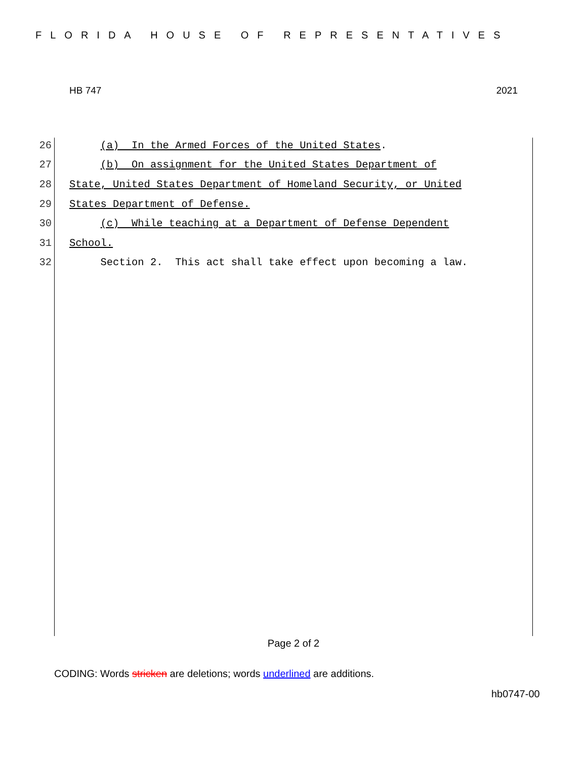FLORIDA HOUSE OF REPRESENTATIVES
HB 747 2021
26 (a) In the Armed Forces of the United States.
27 (b) On assignment for the United States Department of
28 State, United States Department of Homeland Security, or United
29 States Department of Defense.
30 (c) While teaching at a Department of Defense Dependent
31 School.
32 Section 2. This act shall take effect upon becoming a law.
Page 2 of 2
CODING: Words stricken are deletions; words underlined are additions.
hb0747-00